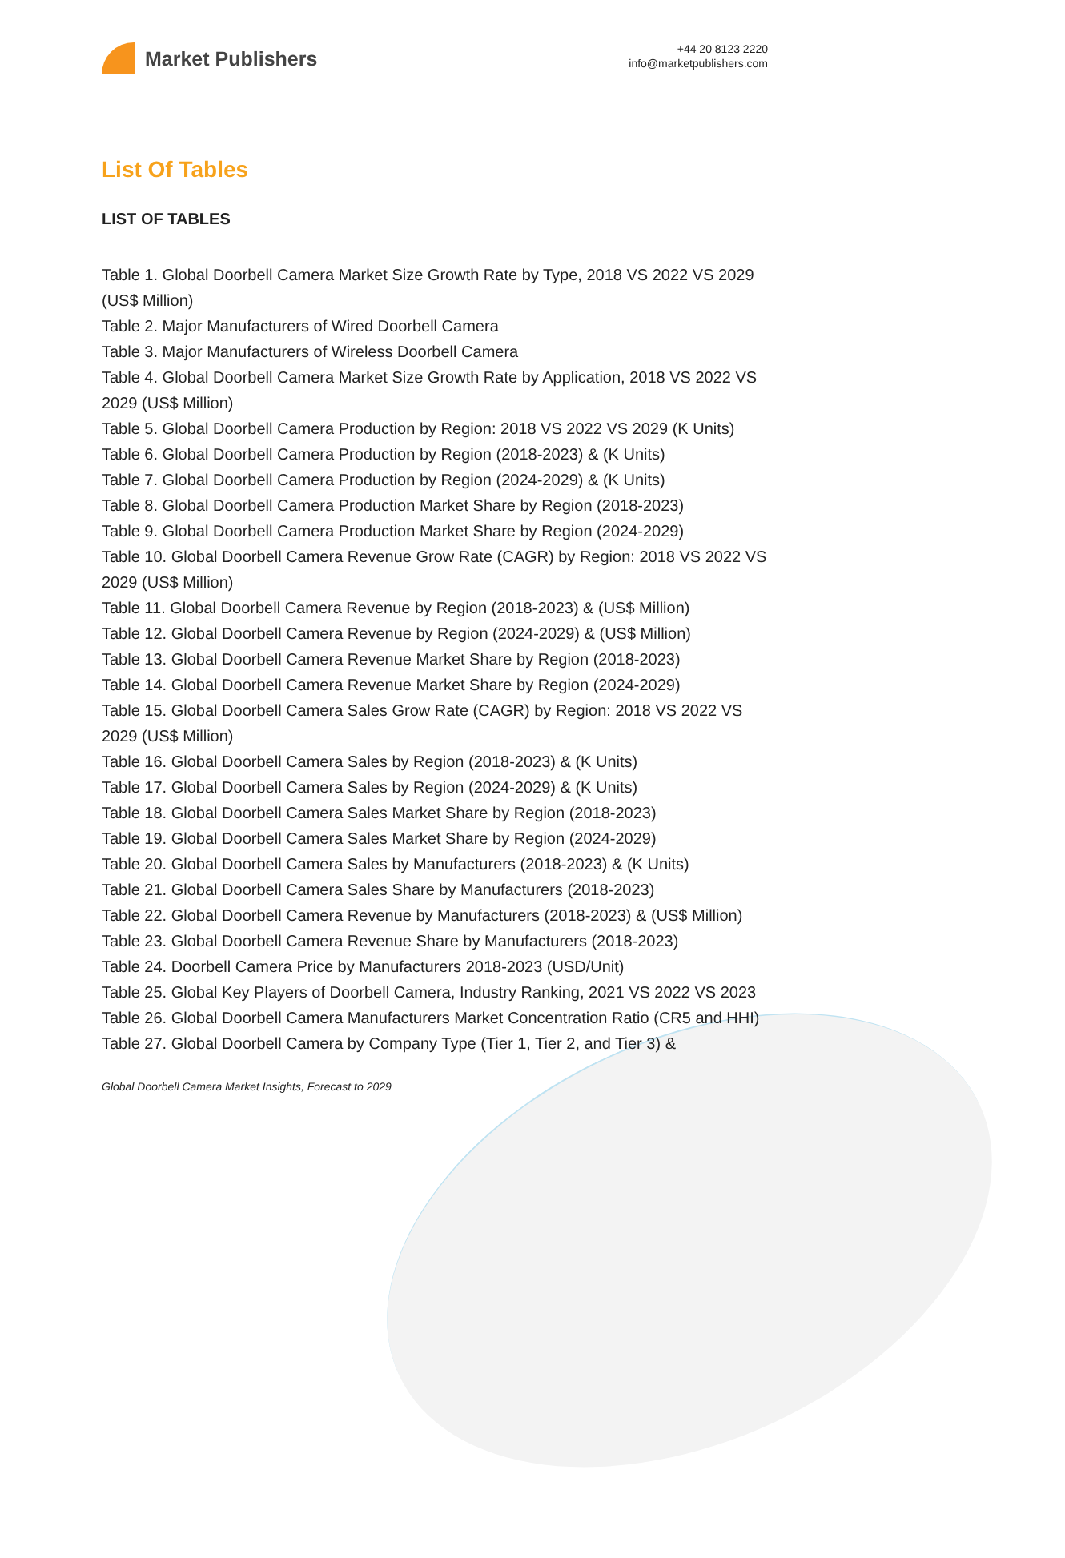Market Publishers
+44 20 8123 2220
info@marketpublishers.com
List Of Tables
LIST OF TABLES
Table 1. Global Doorbell Camera Market Size Growth Rate by Type, 2018 VS 2022 VS 2029 (US$ Million)
Table 2. Major Manufacturers of Wired Doorbell Camera
Table 3. Major Manufacturers of Wireless Doorbell Camera
Table 4. Global Doorbell Camera Market Size Growth Rate by Application, 2018 VS 2022 VS 2029 (US$ Million)
Table 5. Global Doorbell Camera Production by Region: 2018 VS 2022 VS 2029 (K Units)
Table 6. Global Doorbell Camera Production by Region (2018-2023) & (K Units)
Table 7. Global Doorbell Camera Production by Region (2024-2029) & (K Units)
Table 8. Global Doorbell Camera Production Market Share by Region (2018-2023)
Table 9. Global Doorbell Camera Production Market Share by Region (2024-2029)
Table 10. Global Doorbell Camera Revenue Grow Rate (CAGR) by Region: 2018 VS 2022 VS 2029 (US$ Million)
Table 11. Global Doorbell Camera Revenue by Region (2018-2023) & (US$ Million)
Table 12. Global Doorbell Camera Revenue by Region (2024-2029) & (US$ Million)
Table 13. Global Doorbell Camera Revenue Market Share by Region (2018-2023)
Table 14. Global Doorbell Camera Revenue Market Share by Region (2024-2029)
Table 15. Global Doorbell Camera Sales Grow Rate (CAGR) by Region: 2018 VS 2022 VS 2029 (US$ Million)
Table 16. Global Doorbell Camera Sales by Region (2018-2023) & (K Units)
Table 17. Global Doorbell Camera Sales by Region (2024-2029) & (K Units)
Table 18. Global Doorbell Camera Sales Market Share by Region (2018-2023)
Table 19. Global Doorbell Camera Sales Market Share by Region (2024-2029)
Table 20. Global Doorbell Camera Sales by Manufacturers (2018-2023) & (K Units)
Table 21. Global Doorbell Camera Sales Share by Manufacturers (2018-2023)
Table 22. Global Doorbell Camera Revenue by Manufacturers (2018-2023) & (US$ Million)
Table 23. Global Doorbell Camera Revenue Share by Manufacturers (2018-2023)
Table 24. Doorbell Camera Price by Manufacturers 2018-2023 (USD/Unit)
Table 25. Global Key Players of Doorbell Camera, Industry Ranking, 2021 VS 2022 VS 2023
Table 26. Global Doorbell Camera Manufacturers Market Concentration Ratio (CR5 and HHI)
Table 27. Global Doorbell Camera by Company Type (Tier 1, Tier 2, and Tier 3) &
Global Doorbell Camera Market Insights, Forecast to 2029